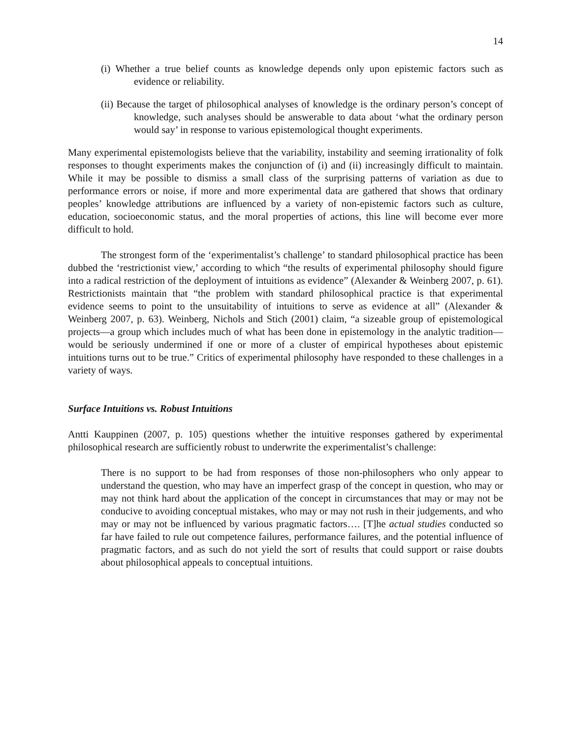14
(i) Whether a true belief counts as knowledge depends only upon epistemic factors such as evidence or reliability.
(ii) Because the target of philosophical analyses of knowledge is the ordinary person’s concept of knowledge, such analyses should be answerable to data about ‘what the ordinary person would say’ in response to various epistemological thought experiments.
Many experimental epistemologists believe that the variability, instability and seeming irrationality of folk responses to thought experiments makes the conjunction of (i) and (ii) increasingly difficult to maintain. While it may be possible to dismiss a small class of the surprising patterns of variation as due to performance errors or noise, if more and more experimental data are gathered that shows that ordinary peoples’ knowledge attributions are influenced by a variety of non-epistemic factors such as culture, education, socioeconomic status, and the moral properties of actions, this line will become ever more difficult to hold.
The strongest form of the ‘experimentalist’s challenge’ to standard philosophical practice has been dubbed the ‘restrictionist view,’ according to which “the results of experimental philosophy should figure into a radical restriction of the deployment of intuitions as evidence” (Alexander & Weinberg 2007, p. 61). Restrictionists maintain that “the problem with standard philosophical practice is that experimental evidence seems to point to the unsuitability of intuitions to serve as evidence at all” (Alexander & Weinberg 2007, p. 63). Weinberg, Nichols and Stich (2001) claim, “a sizeable group of epistemological projects—a group which includes much of what has been done in epistemology in the analytic tradition—would be seriously undermined if one or more of a cluster of empirical hypotheses about epistemic intuitions turns out to be true.” Critics of experimental philosophy have responded to these challenges in a variety of ways.
Surface Intuitions vs. Robust Intuitions
Antti Kauppinen (2007, p. 105) questions whether the intuitive responses gathered by experimental philosophical research are sufficiently robust to underwrite the experimentalist’s challenge:
There is no support to be had from responses of those non-philosophers who only appear to understand the question, who may have an imperfect grasp of the concept in question, who may or may not think hard about the application of the concept in circumstances that may or may not be conducive to avoiding conceptual mistakes, who may or may not rush in their judgements, and who may or may not be influenced by various pragmatic factors…. [T]he actual studies conducted so far have failed to rule out competence failures, performance failures, and the potential influence of pragmatic factors, and as such do not yield the sort of results that could support or raise doubts about philosophical appeals to conceptual intuitions.